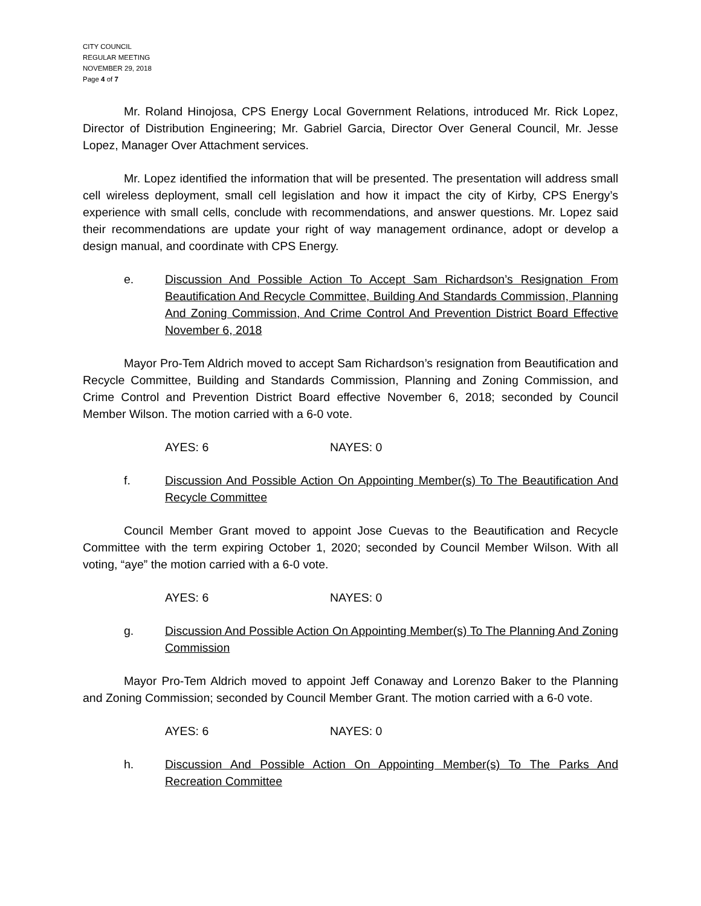CITY COUNCIL
REGULAR MEETING
NOVEMBER 29, 2018
Page 4 of 7
Mr. Roland Hinojosa, CPS Energy Local Government Relations, introduced Mr. Rick Lopez, Director of Distribution Engineering; Mr. Gabriel Garcia, Director Over General Council, Mr. Jesse Lopez, Manager Over Attachment services.
Mr. Lopez identified the information that will be presented. The presentation will address small cell wireless deployment, small cell legislation and how it impact the city of Kirby, CPS Energy’s experience with small cells, conclude with recommendations, and answer questions. Mr. Lopez said their recommendations are update your right of way management ordinance, adopt or develop a design manual, and coordinate with CPS Energy.
e. Discussion And Possible Action To Accept Sam Richardson’s Resignation From Beautification And Recycle Committee, Building And Standards Commission, Planning And Zoning Commission, And Crime Control And Prevention District Board Effective November 6, 2018
Mayor Pro-Tem Aldrich moved to accept Sam Richardson’s resignation from Beautification and Recycle Committee, Building and Standards Commission, Planning and Zoning Commission, and Crime Control and Prevention District Board effective November 6, 2018; seconded by Council Member Wilson. The motion carried with a 6-0 vote.
AYES: 6 NAYES: 0
f. Discussion And Possible Action On Appointing Member(s) To The Beautification And Recycle Committee
Council Member Grant moved to appoint Jose Cuevas to the Beautification and Recycle Committee with the term expiring October 1, 2020; seconded by Council Member Wilson. With all voting, “aye” the motion carried with a 6-0 vote.
AYES: 6 NAYES: 0
g. Discussion And Possible Action On Appointing Member(s) To The Planning And Zoning Commission
Mayor Pro-Tem Aldrich moved to appoint Jeff Conaway and Lorenzo Baker to the Planning and Zoning Commission; seconded by Council Member Grant. The motion carried with a 6-0 vote.
AYES: 6 NAYES: 0
h. Discussion And Possible Action On Appointing Member(s) To The Parks And Recreation Committee